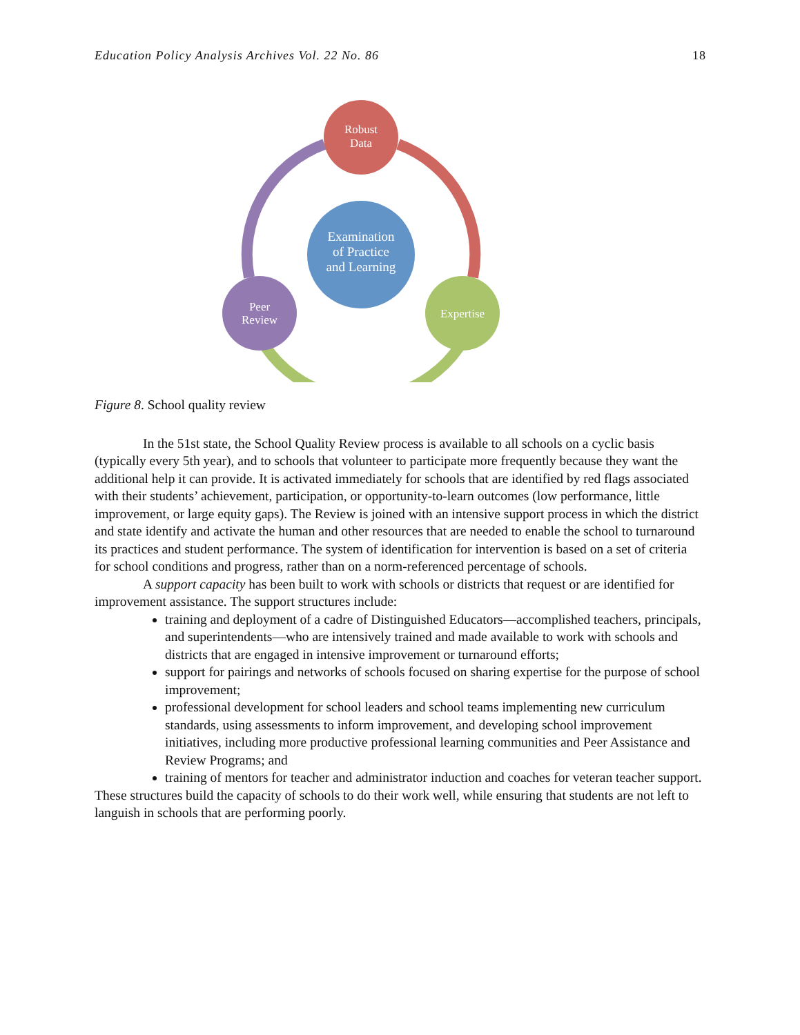Education Policy Analysis Archives Vol. 22 No. 86 18
Robust
Data
Examination
of Practice
and Learning
Expertise
Peer
Review
Figure 8. School quality review
In the 51st state, the School Quality Review process is available to all schools on a cyclic basis (typically every 5th year), and to schools that volunteer to participate more frequently because they want the additional help it can provide. It is activated immediately for schools that are identified by red flags associated with their students’ achievement, participation, or opportunity-to-learn outcomes (low performance, little improvement, or large equity gaps). The Review is joined with an intensive support process in which the district and state identify and activate the human and other resources that are needed to enable the school to turnaround its practices and student performance. The system of identification for intervention is based on a set of criteria for school conditions and progress, rather than on a norm-referenced percentage of schools.
A support capacity has been built to work with schools or districts that request or are identified for improvement assistance. The support structures include:
training and deployment of a cadre of Distinguished Educators—accomplished teachers, principals, and superintendents—who are intensively trained and made available to work with schools and districts that are engaged in intensive improvement or turnaround efforts;
support for pairings and networks of schools focused on sharing expertise for the purpose of school improvement;
professional development for school leaders and school teams implementing new curriculum standards, using assessments to inform improvement, and developing school improvement initiatives, including more productive professional learning communities and Peer Assistance and Review Programs; and
training of mentors for teacher and administrator induction and coaches for veteran teacher support.
These structures build the capacity of schools to do their work well, while ensuring that students are not left to languish in schools that are performing poorly.